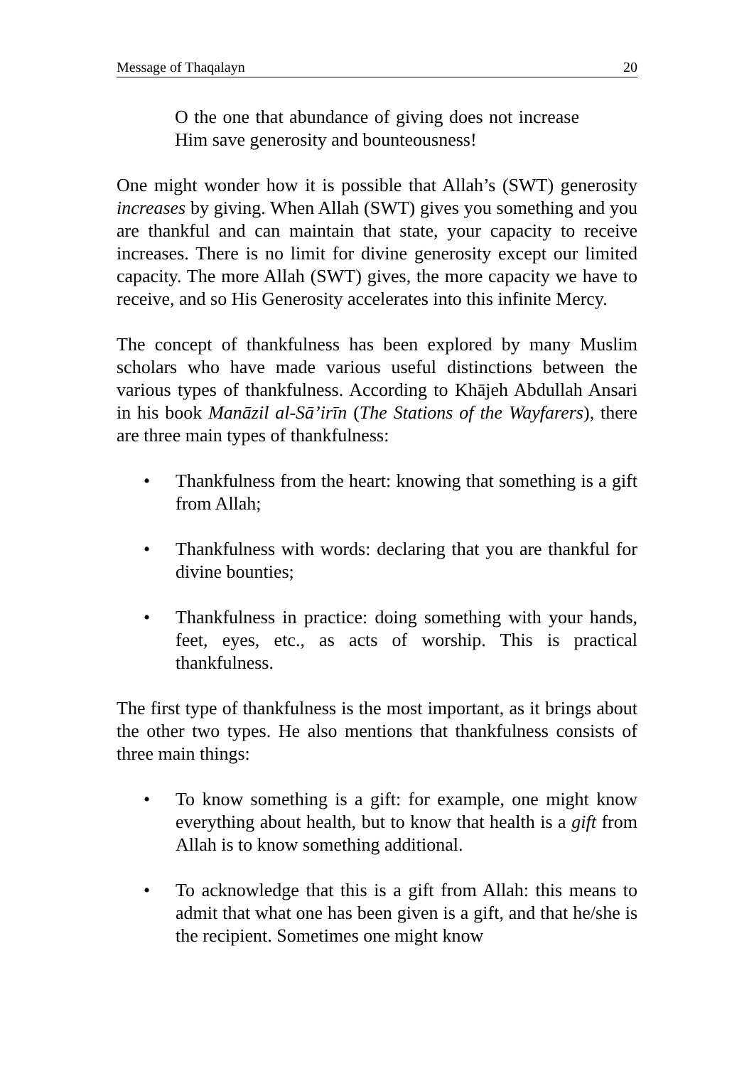Message of Thaqalayn 20
O the one that abundance of giving does not increase Him save generosity and bounteousness!
One might wonder how it is possible that Allah’s (SWT) generosity increases by giving. When Allah (SWT) gives you something and you are thankful and can maintain that state, your capacity to receive increases. There is no limit for divine generosity except our limited capacity. The more Allah (SWT) gives, the more capacity we have to receive, and so His Generosity accelerates into this infinite Mercy.
The concept of thankfulness has been explored by many Muslim scholars who have made various useful distinctions between the various types of thankfulness. According to Khājeh Abdullah Ansari in his book Manāzil al-Sā’irīn (The Stations of the Wayfarers), there are three main types of thankfulness:
• Thankfulness from the heart: knowing that something is a gift from Allah;
• Thankfulness with words: declaring that you are thankful for divine bounties;
• Thankfulness in practice: doing something with your hands, feet, eyes, etc., as acts of worship. This is practical thankfulness.
The first type of thankfulness is the most important, as it brings about the other two types. He also mentions that thankfulness consists of three main things:
• To know something is a gift: for example, one might know everything about health, but to know that health is a gift from Allah is to know something additional.
• To acknowledge that this is a gift from Allah: this means to admit that what one has been given is a gift, and that he/she is the recipient. Sometimes one might know